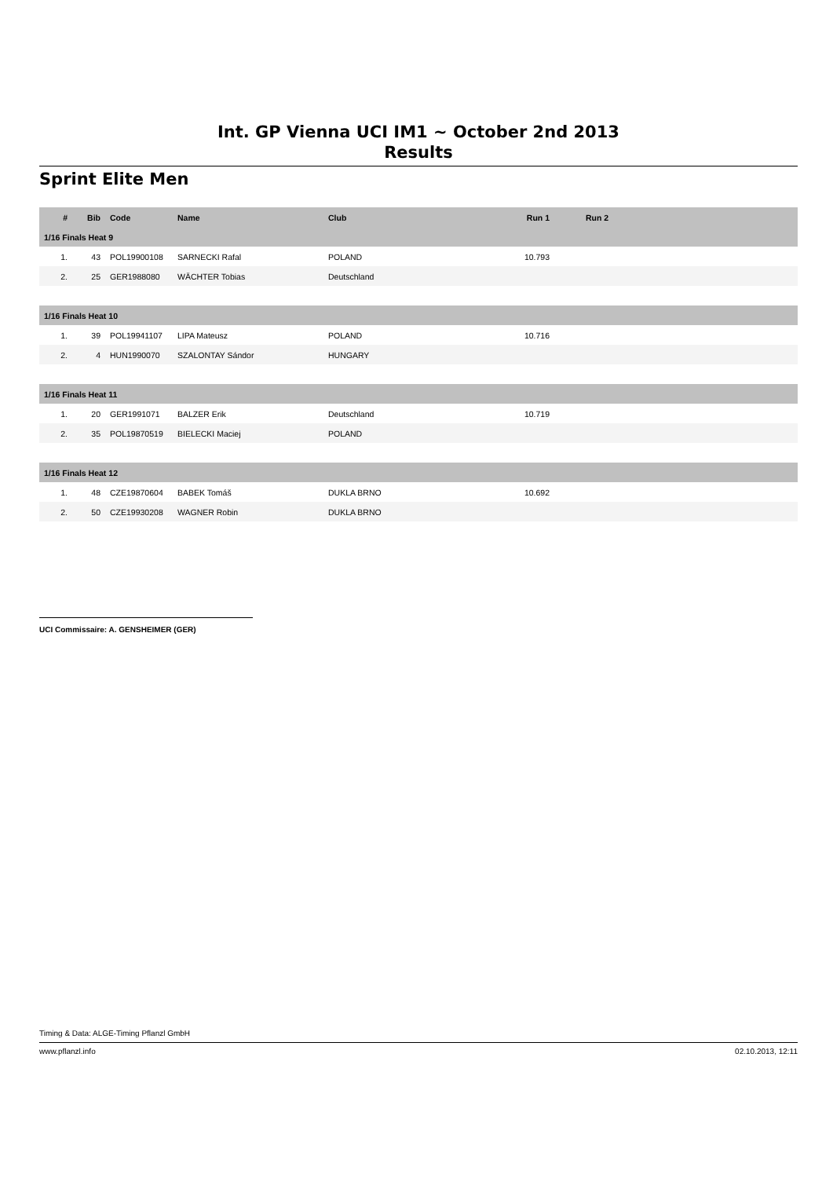Int. GP Vienna UCI IM1 ~ October 2nd 2013
Results
Sprint Elite Men
| # | Bib | Code | Name | Club | Run 1 | Run 2 | |
| --- | --- | --- | --- | --- | --- | --- | --- |
| 1/16 Finals Heat 9 | | | | | | | |
| 1. | 43 | POL19900108 | SARNECKI Rafal | POLAND | 10.793 | | |
| 2. | 25 | GER1988080 | WÄCHTER Tobias | Deutschland | | | |
| 1/16 Finals Heat 10 | | | | | | | |
| 1. | 39 | POL19941107 | LIPA Mateusz | POLAND | 10.716 | | |
| 2. | 4 | HUN1990070 | SZALONTAY Sándor | HUNGARY | | | |
| 1/16 Finals Heat 11 | | | | | | | |
| 1. | 20 | GER1991071 | BALZER Erik | Deutschland | 10.719 | | |
| 2. | 35 | POL19870519 | BIELECKI Maciej | POLAND | | | |
| 1/16 Finals Heat 12 | | | | | | | |
| 1. | 48 | CZE19870604 | BABEK Tomáš | DUKLA BRNO | 10.692 | | |
| 2. | 50 | CZE19930208 | WAGNER Robin | DUKLA BRNO | | | |
UCI Commissaire: A. GENSHEIMER (GER)
Timing & Data: ALGE-Timing Pflanzl GmbH
www.pflanzl.info 02.10.2013, 12:11